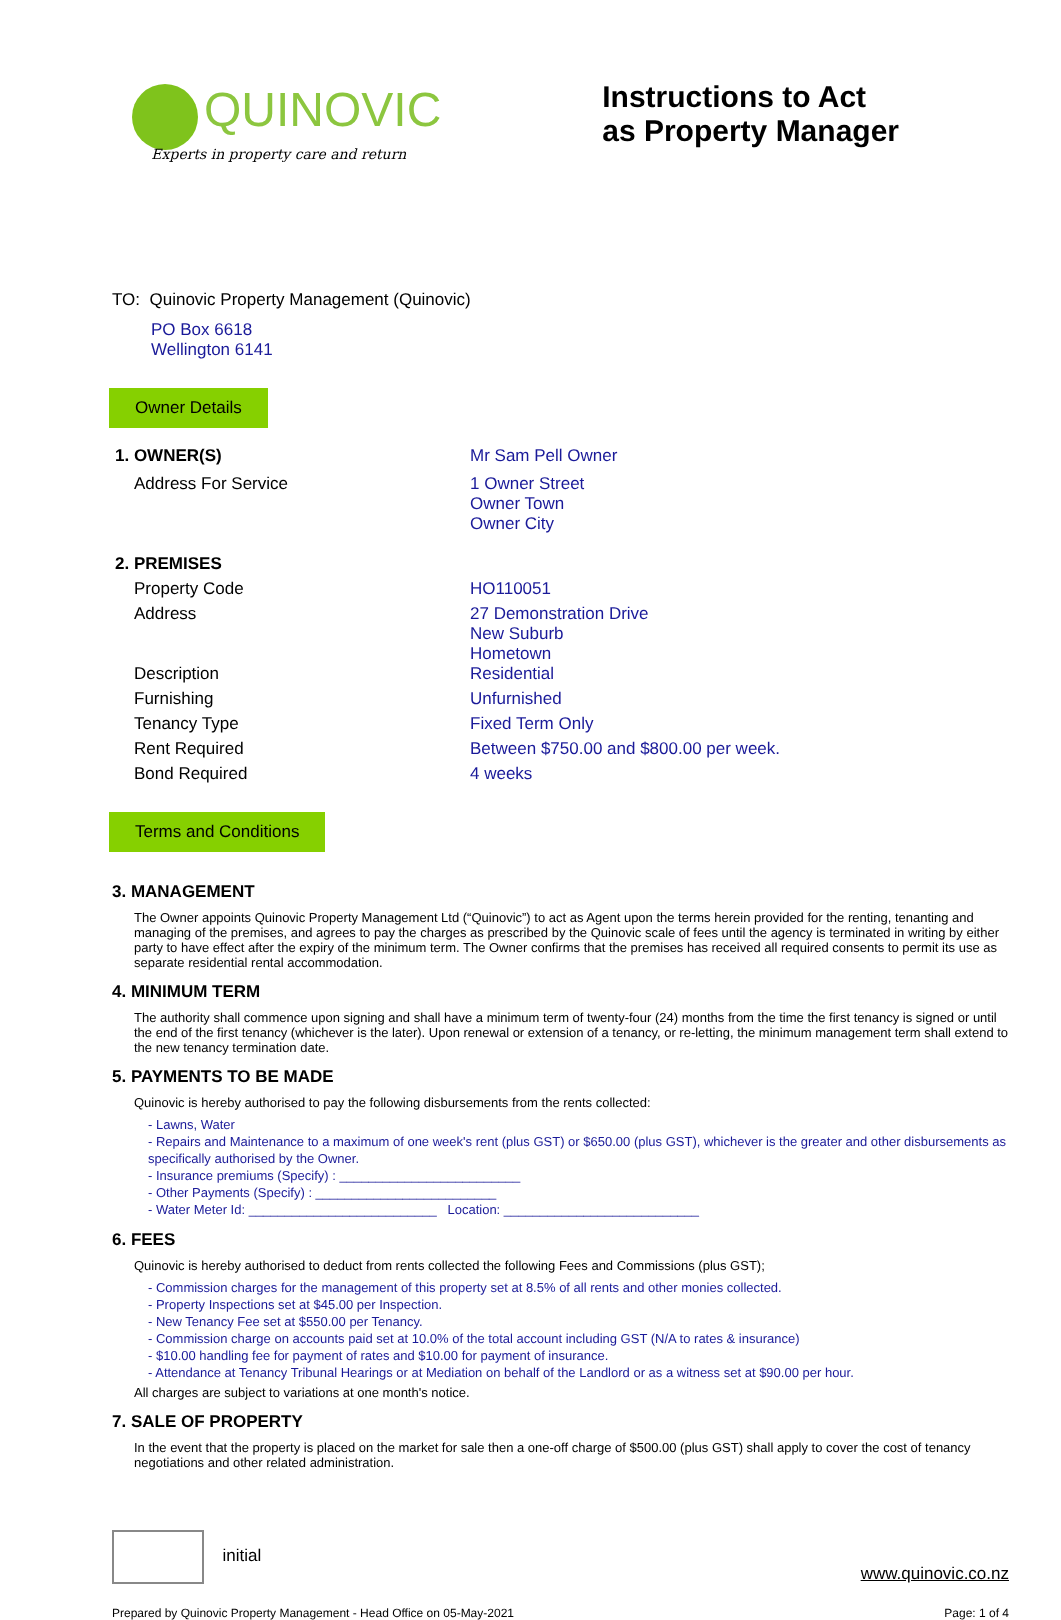QUINOVIC
Experts in property care and return
Instructions to Act
as Property Manager
TO: Quinovic Property Management (Quinovic)
PO Box 6618
Wellington 6141
Owner Details
1. OWNER(S) Mr Sam Pell Owner
Address For Service 1 Owner Street
Owner Town
Owner City
2. PREMISES
Property Code HO110051
Address 27 Demonstration Drive
New Suburb
Hometown
Description Residential
Furnishing Unfurnished
Tenancy Type Fixed Term Only
Rent Required Between $750.00 and $800.00 per week.
Bond Required 4 weeks
Terms and Conditions
3. MANAGEMENT
The Owner appoints Quinovic Property Management Ltd (“Quinovic”) to act as Agent upon the terms herein provided for the renting, tenanting and managing of the premises, and agrees to pay the charges as prescribed by the Quinovic scale of fees until the agency is terminated in writing by either party to have effect after the expiry of the minimum term. The Owner confirms that the premises has received all required consents to permit its use as separate residential rental accommodation.
4. MINIMUM TERM
The authority shall commence upon signing and shall have a minimum term of twenty-four (24) months from the time the first tenancy is signed or until the end of the first tenancy (whichever is the later). Upon renewal or extension of a tenancy, or re-letting, the minimum management term shall extend to the new tenancy termination date.
5. PAYMENTS TO BE MADE
Quinovic is hereby authorised to pay the following disbursements from the rents collected:
- Lawns, Water
- Repairs and Maintenance to a maximum of one week's rent (plus GST) or $650.00 (plus GST), whichever is the greater and other disbursements as specifically authorised by the Owner.
- Insurance premiums (Specify) : _________________________
- Other Payments (Specify) : _________________________
- Water Meter Id: __________________________ Location: ___________________________
6. FEES
Quinovic is hereby authorised to deduct from rents collected the following Fees and Commissions (plus GST);
- Commission charges for the management of this property set at 8.5% of all rents and other monies collected.
- Property Inspections set at $45.00 per Inspection.
- New Tenancy Fee set at $550.00 per Tenancy.
- Commission charge on accounts paid set at 10.0% of the total account including GST (N/A to rates & insurance)
- $10.00 handling fee for payment of rates and $10.00 for payment of insurance.
- Attendance at Tenancy Tribunal Hearings or at Mediation on behalf of the Landlord or as a witness set at $90.00 per hour.
All charges are subject to variations at one month's notice.
7. SALE OF PROPERTY
In the event that the property is placed on the market for sale then a one-off charge of $500.00 (plus GST) shall apply to cover the cost of tenancy negotiations and other related administration.
initial
www.quinovic.co.nz
Prepared by Quinovic Property Management - Head Office on 05-May-2021 Page: 1 of 4